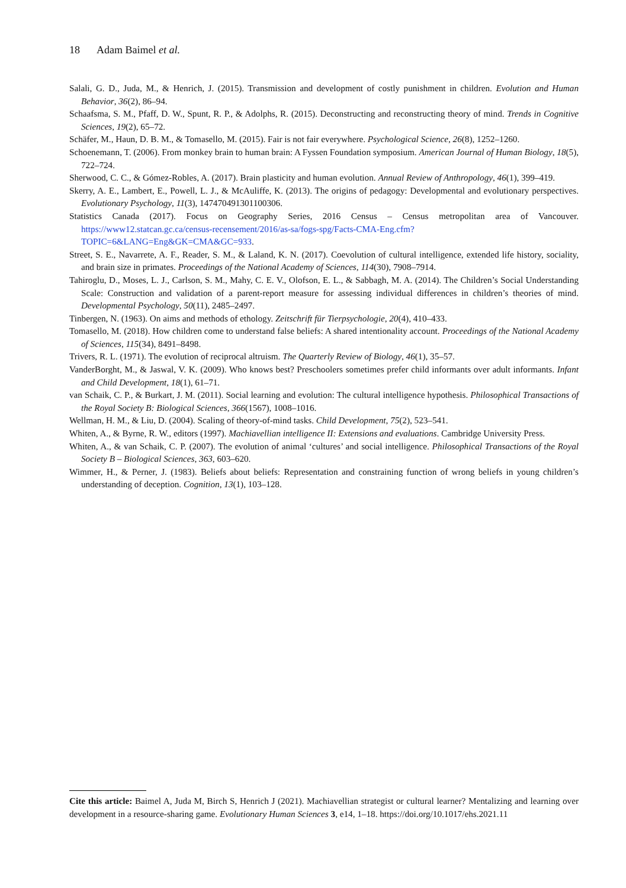18 Adam Baimel et al.
Salali, G. D., Juda, M., & Henrich, J. (2015). Transmission and development of costly punishment in children. Evolution and Human Behavior, 36(2), 86–94.
Schaafsma, S. M., Pfaff, D. W., Spunt, R. P., & Adolphs, R. (2015). Deconstructing and reconstructing theory of mind. Trends in Cognitive Sciences, 19(2), 65–72.
Schäfer, M., Haun, D. B. M., & Tomasello, M. (2015). Fair is not fair everywhere. Psychological Science, 26(8), 1252–1260.
Schoenemann, T. (2006). From monkey brain to human brain: A Fyssen Foundation symposium. American Journal of Human Biology, 18(5), 722–724.
Sherwood, C. C., & Gómez-Robles, A. (2017). Brain plasticity and human evolution. Annual Review of Anthropology, 46(1), 399–419.
Skerry, A. E., Lambert, E., Powell, L. J., & McAuliffe, K. (2013). The origins of pedagogy: Developmental and evolutionary perspectives. Evolutionary Psychology, 11(3), 147470491301100306.
Statistics Canada (2017). Focus on Geography Series, 2016 Census – Census metropolitan area of Vancouver. https://www12.statcan.gc.ca/census-recensement/2016/as-sa/fogs-spg/Facts-CMA-Eng.cfm?
TOPIC=6&LANG=Eng&GK=CMA&GC=933.
Street, S. E., Navarrete, A. F., Reader, S. M., & Laland, K. N. (2017). Coevolution of cultural intelligence, extended life history, sociality, and brain size in primates. Proceedings of the National Academy of Sciences, 114(30), 7908–7914.
Tahiroglu, D., Moses, L. J., Carlson, S. M., Mahy, C. E. V., Olofson, E. L., & Sabbagh, M. A. (2014). The Children’s Social Understanding Scale: Construction and validation of a parent-report measure for assessing individual differences in children’s theories of mind. Developmental Psychology, 50(11), 2485–2497.
Tinbergen, N. (1963). On aims and methods of ethology. Zeitschrift für Tierpsychologie, 20(4), 410–433.
Tomasello, M. (2018). How children come to understand false beliefs: A shared intentionality account. Proceedings of the National Academy of Sciences, 115(34), 8491–8498.
Trivers, R. L. (1971). The evolution of reciprocal altruism. The Quarterly Review of Biology, 46(1), 35–57.
VanderBorght, M., & Jaswal, V. K. (2009). Who knows best? Preschoolers sometimes prefer child informants over adult informants. Infant and Child Development, 18(1), 61–71.
van Schaik, C. P., & Burkart, J. M. (2011). Social learning and evolution: The cultural intelligence hypothesis. Philosophical Transactions of the Royal Society B: Biological Sciences, 366(1567), 1008–1016.
Wellman, H. M., & Liu, D. (2004). Scaling of theory-of-mind tasks. Child Development, 75(2), 523–541.
Whiten, A., & Byrne, R. W., editors (1997). Machiavellian intelligence II: Extensions and evaluations. Cambridge University Press.
Whiten, A., & van Schaik, C. P. (2007). The evolution of animal ‘cultures’ and social intelligence. Philosophical Transactions of the Royal Society B – Biological Sciences, 363, 603–620.
Wimmer, H., & Perner, J. (1983). Beliefs about beliefs: Representation and constraining function of wrong beliefs in young children’s understanding of deception. Cognition, 13(1), 103–128.
Cite this article: Baimel A, Juda M, Birch S, Henrich J (2021). Machiavellian strategist or cultural learner? Mentalizing and learning over development in a resource-sharing game. Evolutionary Human Sciences 3, e14, 1–18. https://doi.org/10.1017/ehs.2021.11